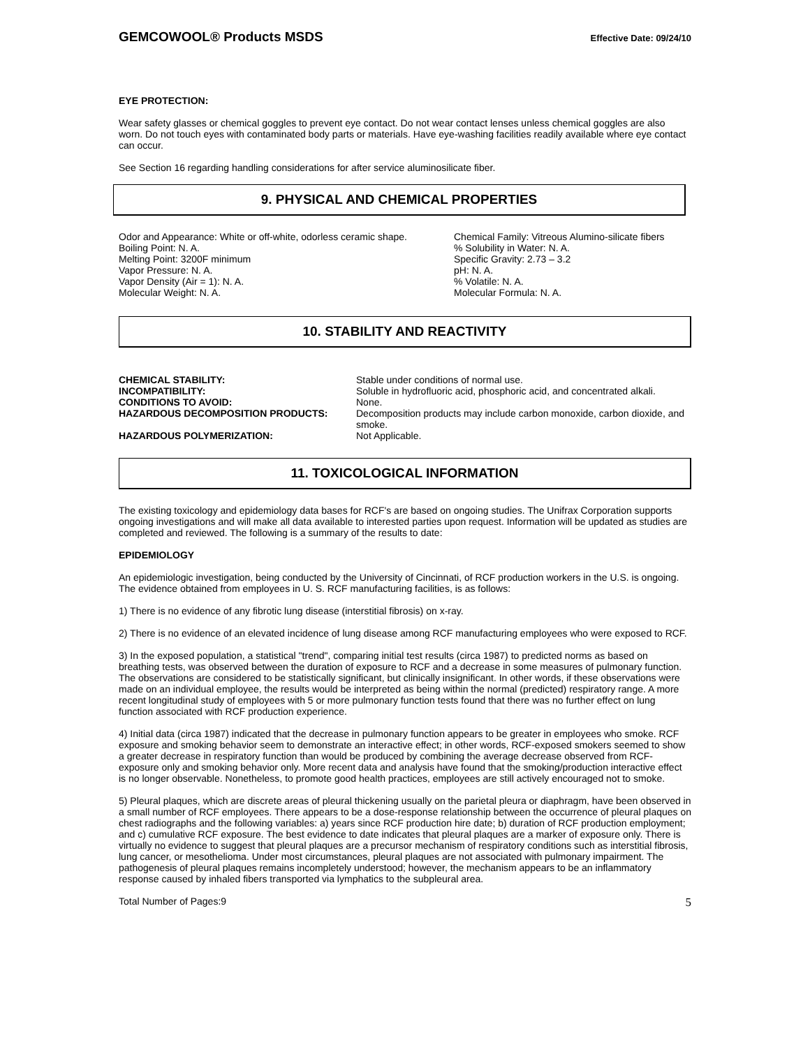GEMCOWOOL® Products MSDS Effective Date: 09/24/10
EYE PROTECTION:
Wear safety glasses or chemical goggles to prevent eye contact. Do not wear contact lenses unless chemical goggles are also worn. Do not touch eyes with contaminated body parts or materials. Have eye-washing facilities readily available where eye contact can occur.
See Section 16 regarding handling considerations for after service aluminosilicate fiber.
9. PHYSICAL AND CHEMICAL PROPERTIES
Odor and Appearance: White or off-white, odorless ceramic shape.
Boiling Point: N. A.
Melting Point: 3200F minimum
Vapor Pressure: N. A.
Vapor Density (Air = 1): N. A.
Molecular Weight: N. A.
Chemical Family: Vitreous Alumino-silicate fibers
% Solubility in Water: N. A.
Specific Gravity: 2.73 – 3.2
pH: N. A.
% Volatile: N. A.
Molecular Formula: N. A.
10. STABILITY AND REACTIVITY
CHEMICAL STABILITY: Stable under conditions of normal use.
INCOMPATIBILITY: Soluble in hydrofluoric acid, phosphoric acid, and concentrated alkali.
CONDITIONS TO AVOID: None.
HAZARDOUS DECOMPOSITION PRODUCTS: Decomposition products may include carbon monoxide, carbon dioxide, and smoke.
HAZARDOUS POLYMERIZATION: Not Applicable.
11. TOXICOLOGICAL INFORMATION
The existing toxicology and epidemiology data bases for RCF's are based on ongoing studies. The Unifrax Corporation supports ongoing investigations and will make all data available to interested parties upon request. Information will be updated as studies are completed and reviewed. The following is a summary of the results to date:
EPIDEMIOLOGY
An epidemiologic investigation, being conducted by the University of Cincinnati, of RCF production workers in the U.S. is ongoing. The evidence obtained from employees in U. S. RCF manufacturing facilities, is as follows:
1) There is no evidence of any fibrotic lung disease (interstitial fibrosis) on x-ray.
2) There is no evidence of an elevated incidence of lung disease among RCF manufacturing employees who were exposed to RCF.
3) In the exposed population, a statistical "trend", comparing initial test results (circa 1987) to predicted norms as based on breathing tests, was observed between the duration of exposure to RCF and a decrease in some measures of pulmonary function. The observations are considered to be statistically significant, but clinically insignificant. In other words, if these observations were made on an individual employee, the results would be interpreted as being within the normal (predicted) respiratory range. A more recent longitudinal study of employees with 5 or more pulmonary function tests found that there was no further effect on lung function associated with RCF production experience.
4) Initial data (circa 1987) indicated that the decrease in pulmonary function appears to be greater in employees who smoke. RCF exposure and smoking behavior seem to demonstrate an interactive effect; in other words, RCF-exposed smokers seemed to show a greater decrease in respiratory function than would be produced by combining the average decrease observed from RCF-exposure only and smoking behavior only. More recent data and analysis have found that the smoking/production interactive effect is no longer observable. Nonetheless, to promote good health practices, employees are still actively encouraged not to smoke.
5) Pleural plaques, which are discrete areas of pleural thickening usually on the parietal pleura or diaphragm, have been observed in a small number of RCF employees. There appears to be a dose-response relationship between the occurrence of pleural plaques on chest radiographs and the following variables: a) years since RCF production hire date; b) duration of RCF production employment; and c) cumulative RCF exposure. The best evidence to date indicates that pleural plaques are a marker of exposure only. There is virtually no evidence to suggest that pleural plaques are a precursor mechanism of respiratory conditions such as interstitial fibrosis, lung cancer, or mesothelioma. Under most circumstances, pleural plaques are not associated with pulmonary impairment. The pathogenesis of pleural plaques remains incompletely understood; however, the mechanism appears to be an inflammatory response caused by inhaled fibers transported via lymphatics to the subpleural area.
Total Number of Pages:9 5